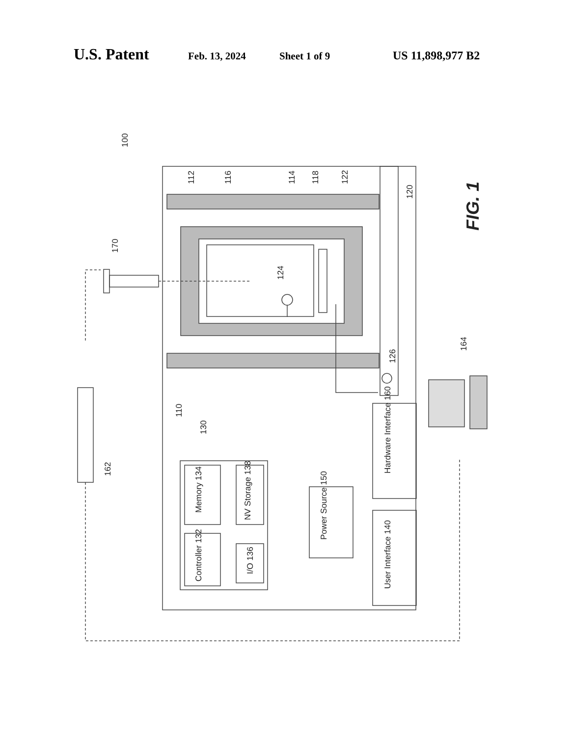U.S. Patent Feb. 13, 2024 Sheet 1 of 9 US 11,898,977 B2
100
112
116
114
118
122
120
170
124
126
164
110
130
162
Memory 134
NV Storage 138
Controller 132
I/O 136
Power Source 150
Hardware Interface 160
User Interface 140
FIG. 1